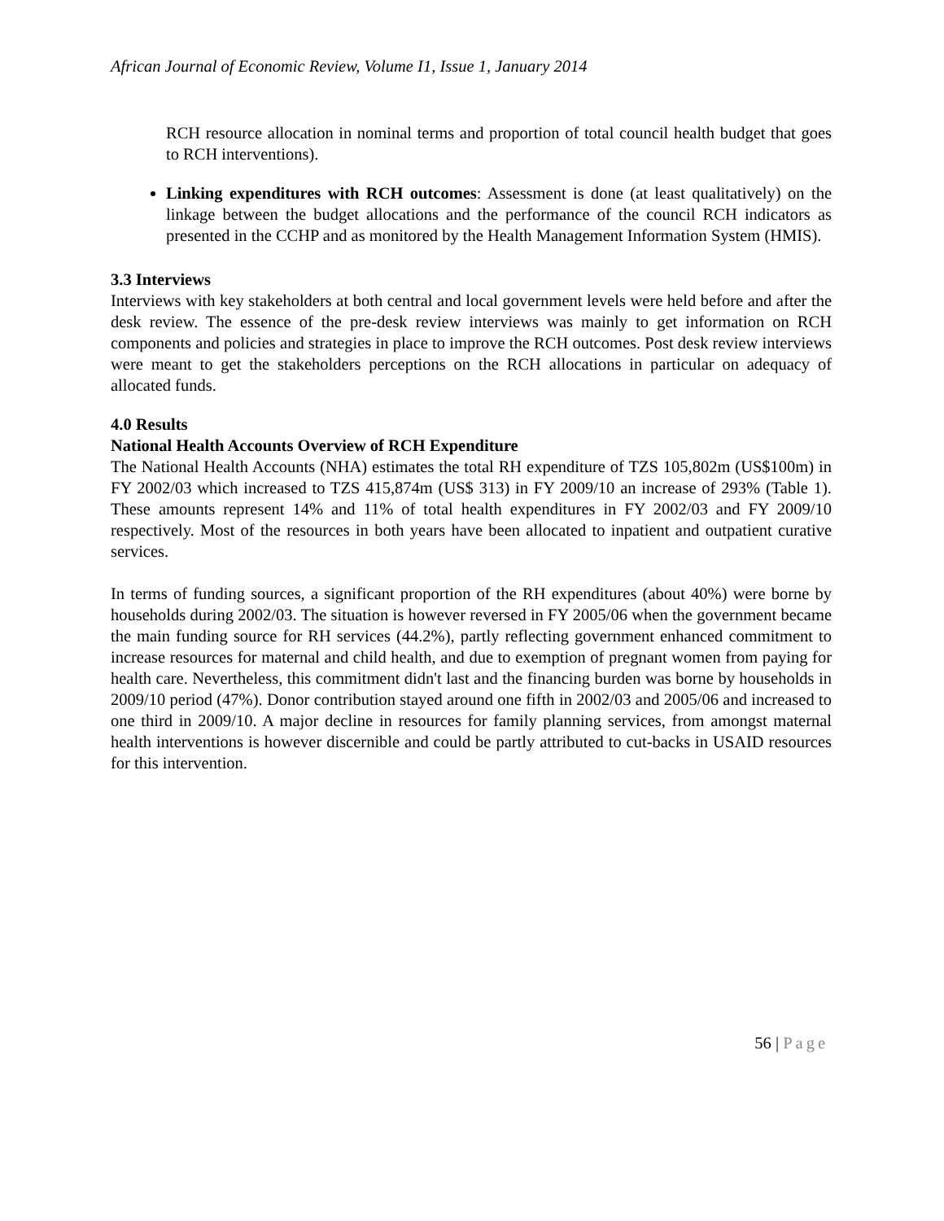African Journal of Economic Review, Volume I1, Issue 1, January 2014
RCH resource allocation in nominal terms and proportion of total council health budget that goes to RCH interventions).
Linking expenditures with RCH outcomes: Assessment is done (at least qualitatively) on the linkage between the budget allocations and the performance of the council RCH indicators as presented in the CCHP and as monitored by the Health Management Information System (HMIS).
3.3 Interviews
Interviews with key stakeholders at both central and local government levels were held before and after the desk review. The essence of the pre-desk review interviews was mainly to get information on RCH components and policies and strategies in place to improve the RCH outcomes. Post desk review interviews were meant to get the stakeholders perceptions on the RCH allocations in particular on adequacy of allocated funds.
4.0 Results
National Health Accounts Overview of RCH Expenditure
The National Health Accounts (NHA) estimates the total RH expenditure of TZS 105,802m (US$100m) in FY 2002/03 which increased to TZS 415,874m (US$ 313) in FY 2009/10 an increase of 293% (Table 1). These amounts represent 14% and 11% of total health expenditures in FY 2002/03 and FY 2009/10 respectively. Most of the resources in both years have been allocated to inpatient and outpatient curative services.
In terms of funding sources, a significant proportion of the RH expenditures (about 40%) were borne by households during 2002/03. The situation is however reversed in FY 2005/06 when the government became the main funding source for RH services (44.2%), partly reflecting government enhanced commitment to increase resources for maternal and child health, and due to exemption of pregnant women from paying for health care. Nevertheless, this commitment didn't last and the financing burden was borne by households in 2009/10 period (47%). Donor contribution stayed around one fifth in 2002/03 and 2005/06 and increased to one third in 2009/10. A major decline in resources for family planning services, from amongst maternal health interventions is however discernible and could be partly attributed to cut-backs in USAID resources for this intervention.
56 | Page